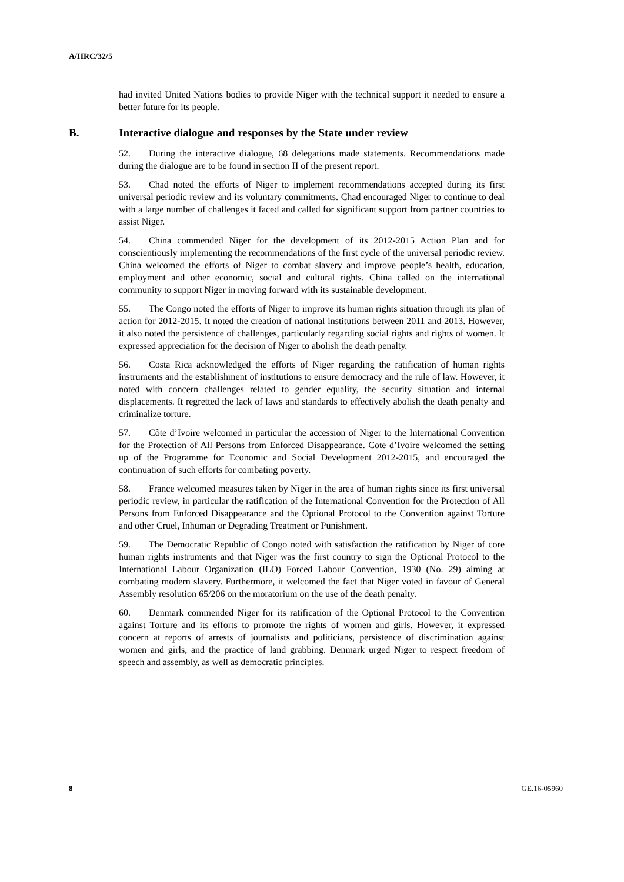A/HRC/32/5
had invited United Nations bodies to provide Niger with the technical support it needed to ensure a better future for its people.
B. Interactive dialogue and responses by the State under review
52. During the interactive dialogue, 68 delegations made statements. Recommendations made during the dialogue are to be found in section II of the present report.
53. Chad noted the efforts of Niger to implement recommendations accepted during its first universal periodic review and its voluntary commitments. Chad encouraged Niger to continue to deal with a large number of challenges it faced and called for significant support from partner countries to assist Niger.
54. China commended Niger for the development of its 2012-2015 Action Plan and for conscientiously implementing the recommendations of the first cycle of the universal periodic review. China welcomed the efforts of Niger to combat slavery and improve people’s health, education, employment and other economic, social and cultural rights. China called on the international community to support Niger in moving forward with its sustainable development.
55. The Congo noted the efforts of Niger to improve its human rights situation through its plan of action for 2012-2015. It noted the creation of national institutions between 2011 and 2013. However, it also noted the persistence of challenges, particularly regarding social rights and rights of women. It expressed appreciation for the decision of Niger to abolish the death penalty.
56. Costa Rica acknowledged the efforts of Niger regarding the ratification of human rights instruments and the establishment of institutions to ensure democracy and the rule of law. However, it noted with concern challenges related to gender equality, the security situation and internal displacements. It regretted the lack of laws and standards to effectively abolish the death penalty and criminalize torture.
57. Côte d’Ivoire welcomed in particular the accession of Niger to the International Convention for the Protection of All Persons from Enforced Disappearance. Cote d’Ivoire welcomed the setting up of the Programme for Economic and Social Development 2012-2015, and encouraged the continuation of such efforts for combating poverty.
58. France welcomed measures taken by Niger in the area of human rights since its first universal periodic review, in particular the ratification of the International Convention for the Protection of All Persons from Enforced Disappearance and the Optional Protocol to the Convention against Torture and other Cruel, Inhuman or Degrading Treatment or Punishment.
59. The Democratic Republic of Congo noted with satisfaction the ratification by Niger of core human rights instruments and that Niger was the first country to sign the Optional Protocol to the International Labour Organization (ILO) Forced Labour Convention, 1930 (No. 29) aiming at combating modern slavery. Furthermore, it welcomed the fact that Niger voted in favour of General Assembly resolution 65/206 on the moratorium on the use of the death penalty.
60. Denmark commended Niger for its ratification of the Optional Protocol to the Convention against Torture and its efforts to promote the rights of women and girls. However, it expressed concern at reports of arrests of journalists and politicians, persistence of discrimination against women and girls, and the practice of land grabbing. Denmark urged Niger to respect freedom of speech and assembly, as well as democratic principles.
8 GE.16-05960